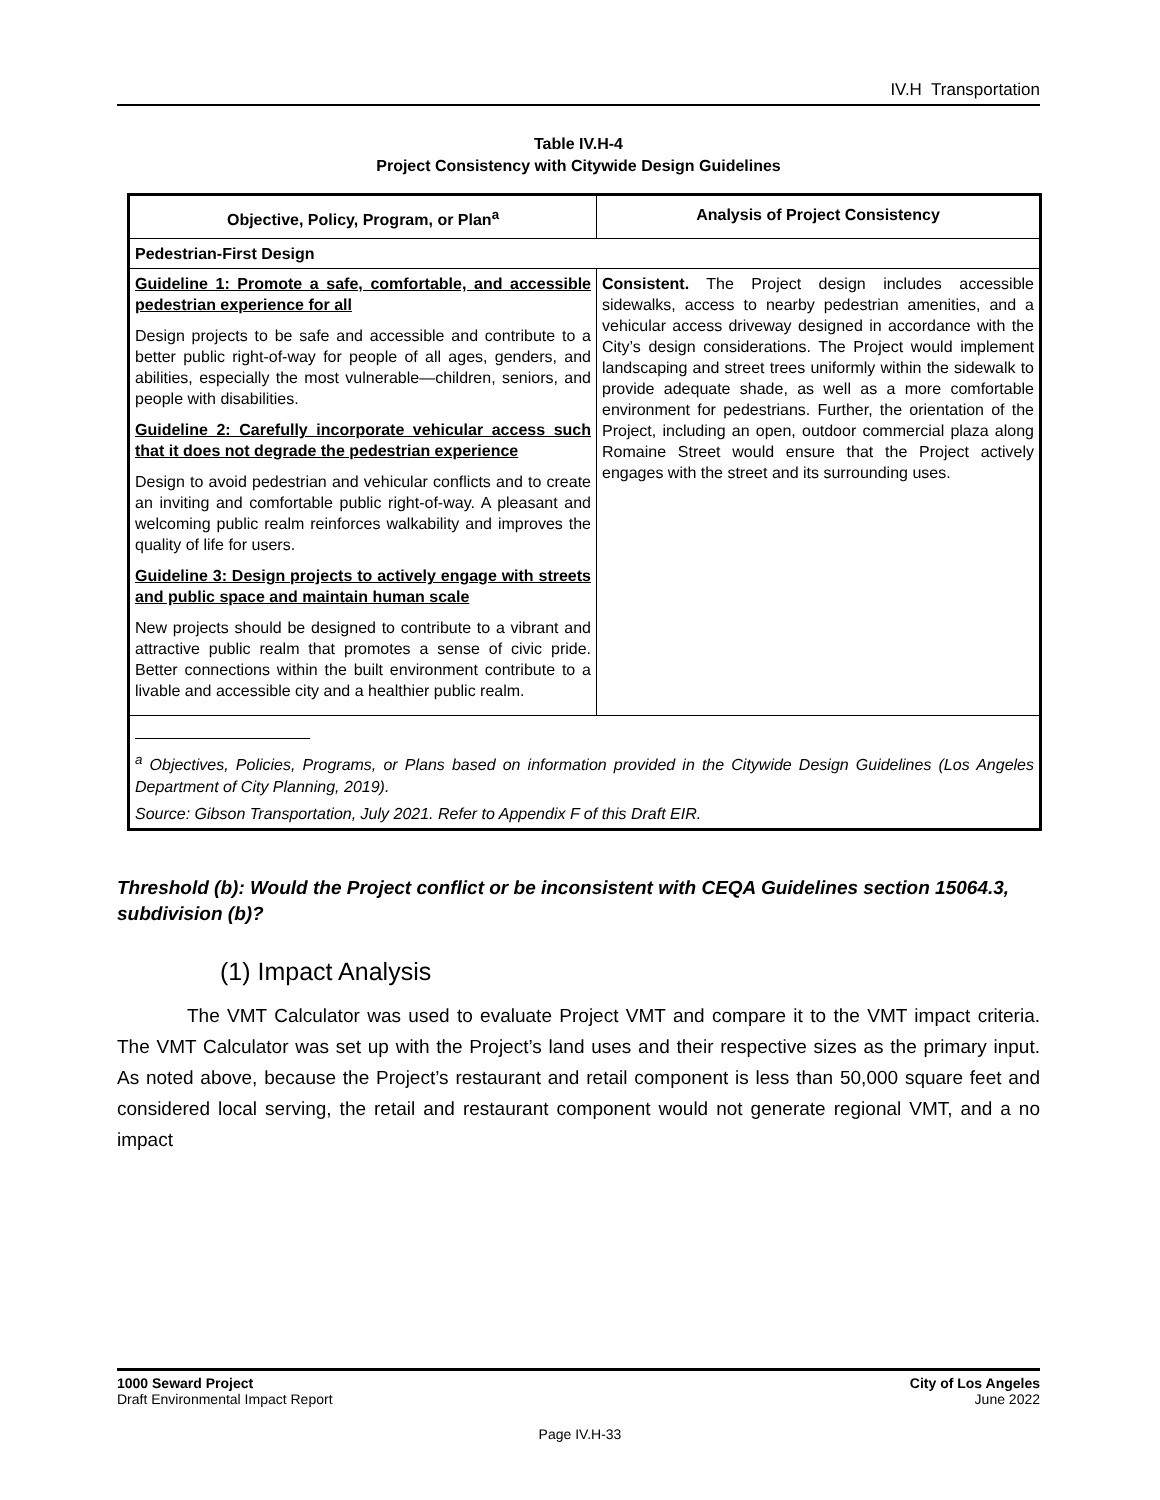IV.H Transportation
Table IV.H-4
Project Consistency with Citywide Design Guidelines
| Objective, Policy, Program, or Plan<sup>a</sup> | Analysis of Project Consistency |
| --- | --- |
| Pedestrian-First Design | |
| Guideline 1: Promote a safe, comfortable, and accessible pedestrian experience for all Design projects to be safe and accessible and contribute to a better public right-of-way for people of all ages, genders, and abilities, especially the most vulnerable—children, seniors, and people with disabilities. Guideline 2: Carefully incorporate vehicular access such that it does not degrade the pedestrian experience Design to avoid pedestrian and vehicular conflicts and to create an inviting and comfortable public right-of-way. A pleasant and welcoming public realm reinforces walkability and improves the quality of life for users. Guideline 3: Design projects to actively engage with streets and public space and maintain human scale New projects should be designed to contribute to a vibrant and attractive public realm that promotes a sense of civic pride. Better connections within the built environment contribute to a livable and accessible city and a healthier public realm. | Consistent. The Project design includes accessible sidewalks, access to nearby pedestrian amenities, and a vehicular access driveway designed in accordance with the City’s design considerations. The Project would implement landscaping and street trees uniformly within the sidewalk to provide adequate shade, as well as a more comfortable environment for pedestrians. Further, the orientation of the Project, including an open, outdoor commercial plaza along Romaine Street would ensure that the Project actively engages with the street and its surrounding uses. |
| <sup>a</sup> Objectives, Policies, Programs, or Plans based on information provided in the Citywide Design Guidelines (Los Angeles Department of City Planning, 2019). Source: Gibson Transportation, July 2021. Refer to Appendix F of this Draft EIR. | |
Threshold (b): Would the Project conflict or be inconsistent with CEQA Guidelines section 15064.3, subdivision (b)?
(1) Impact Analysis
The VMT Calculator was used to evaluate Project VMT and compare it to the VMT impact criteria. The VMT Calculator was set up with the Project’s land uses and their respective sizes as the primary input. As noted above, because the Project’s restaurant and retail component is less than 50,000 square feet and considered local serving, the retail and restaurant component would not generate regional VMT, and a no impact
1000 Seward Project
Draft Environmental Impact Report
City of Los Angeles
June 2022
Page IV.H-33